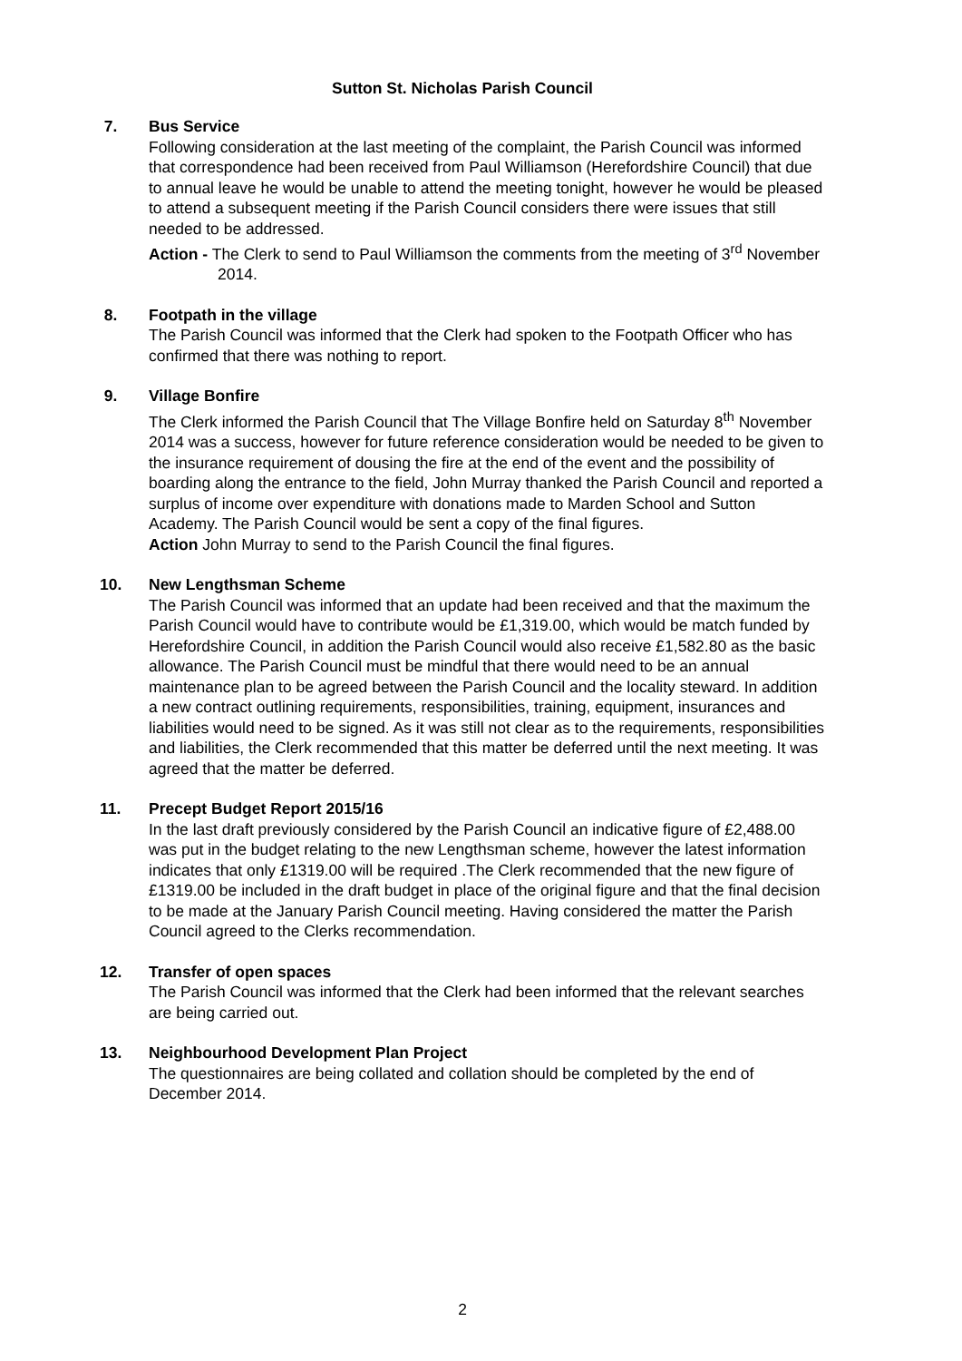Sutton St. Nicholas Parish Council
7. Bus Service
Following consideration at the last meeting of the complaint, the Parish Council was informed that correspondence had been received from Paul Williamson (Herefordshire Council) that due to annual leave he would be unable to attend the meeting tonight, however he would be pleased to attend a subsequent meeting if the Parish Council considers there were issues that still needed to be addressed.
Action - The Clerk to send to Paul Williamson the comments from the meeting of 3<sup>rd</sup> November 2014.
8. Footpath in the village
The Parish Council was informed that the Clerk had spoken to the Footpath Officer who has confirmed that there was nothing to report.
9. Village Bonfire
The Clerk informed the Parish Council that The Village Bonfire held on Saturday 8<sup>th</sup> November 2014 was a success, however for future reference consideration would be needed to be given to the insurance requirement of dousing the fire at the end of the event and the possibility of boarding along the entrance to the field, John Murray thanked the Parish Council and reported a surplus of income over expenditure with donations made to Marden School and Sutton Academy. The Parish Council would be sent a copy of the final figures.
Action John Murray to send to the Parish Council the final figures.
10. New Lengthsman Scheme
The Parish Council was informed that an update had been received and that the maximum the Parish Council would have to contribute would be £1,319.00, which would be match funded by Herefordshire Council, in addition the Parish Council would also receive £1,582.80 as the basic allowance. The Parish Council must be mindful that there would need to be an annual maintenance plan to be agreed between the Parish Council and the locality steward. In addition a new contract outlining requirements, responsibilities, training, equipment, insurances and liabilities would need to be signed. As it was still not clear as to the requirements, responsibilities and liabilities, the Clerk recommended that this matter be deferred until the next meeting. It was agreed that the matter be deferred.
11. Precept Budget Report 2015/16
In the last draft previously considered by the Parish Council an indicative figure of £2,488.00 was put in the budget relating to the new Lengthsman scheme, however the latest information indicates that only £1319.00 will be required .The Clerk recommended that the new figure of £1319.00 be included in the draft budget in place of the original figure and that the final decision to be made at the January Parish Council meeting. Having considered the matter the Parish Council agreed to the Clerks recommendation.
12. Transfer of open spaces
The Parish Council was informed that the Clerk had been informed that the relevant searches are being carried out.
13. Neighbourhood Development Plan Project
The questionnaires are being collated and collation should be completed by the end of December 2014.
2